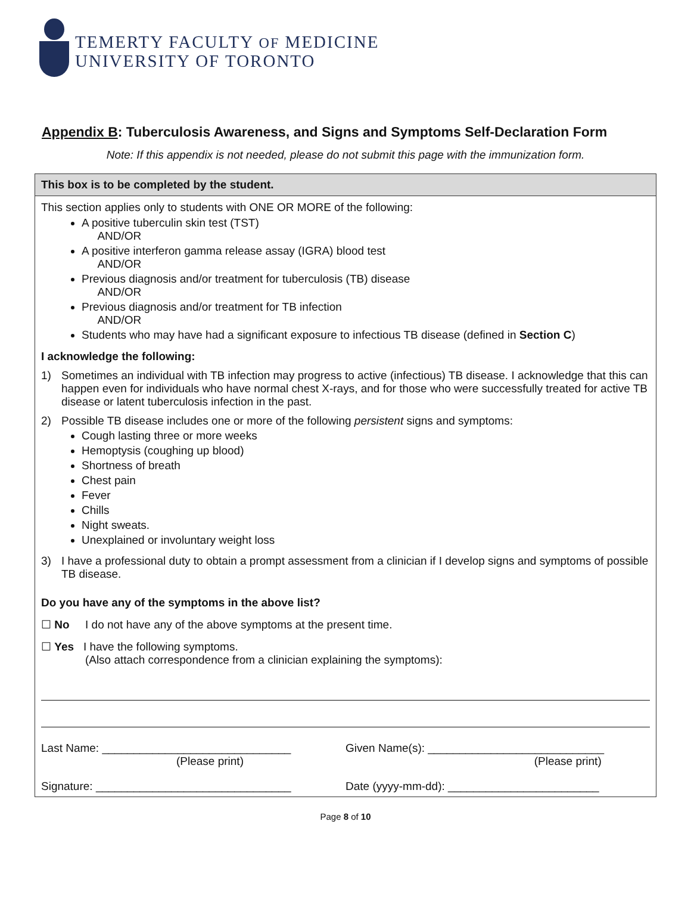TEMERTY FACULTY OF MEDICINE
UNIVERSITY OF TORONTO
Appendix B: Tuberculosis Awareness, and Signs and Symptoms Self-Declaration Form
Note: If this appendix is not needed, please do not submit this page with the immunization form.
This box is to be completed by the student.
This section applies only to students with ONE OR MORE of the following:
A positive tuberculin skin test (TST)
AND/OR
A positive interferon gamma release assay (IGRA) blood test
AND/OR
Previous diagnosis and/or treatment for tuberculosis (TB) disease
AND/OR
Previous diagnosis and/or treatment for TB infection
AND/OR
Students who may have had a significant exposure to infectious TB disease (defined in Section C)
I acknowledge the following:
1) Sometimes an individual with TB infection may progress to active (infectious) TB disease. I acknowledge that this can happen even for individuals who have normal chest X-rays, and for those who were successfully treated for active TB disease or latent tuberculosis infection in the past.
2) Possible TB disease includes one or more of the following persistent signs and symptoms:
Cough lasting three or more weeks
Hemoptysis (coughing up blood)
Shortness of breath
Chest pain
Fever
Chills
Night sweats.
Unexplained or involuntary weight loss
3) I have a professional duty to obtain a prompt assessment from a clinician if I develop signs and symptoms of possible TB disease.
Do you have any of the symptoms in the above list?
☐ No I do not have any of the above symptoms at the present time.
☐ Yes I have the following symptoms.
(Also attach correspondence from a clinician explaining the symptoms):
Last Name: ______________________________
(Please print)
Given Name(s): ____________________________
(Please print)
Signature: _______________________________
Date (yyyy-mm-dd): ________________________
Page 8 of 10